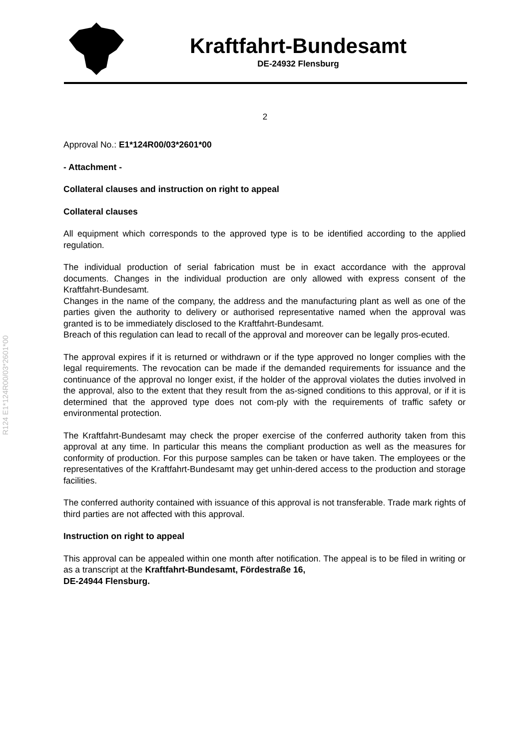Kraftfahrt-Bundesamt
DE-24932 Flensburg
2
R124 E1*124R00/03*2601*00
Approval No.: E1*124R00/03*2601*00
- Attachment -
Collateral clauses and instruction on right to appeal
Collateral clauses
All equipment which corresponds to the approved type is to be identified according to the applied regulation.
The individual production of serial fabrication must be in exact accordance with the approval documents. Changes in the individual production are only allowed with express consent of the Kraftfahrt-Bundesamt.
Changes in the name of the company, the address and the manufacturing plant as well as one of the parties given the authority to delivery or authorised representative named when the approval was granted is to be immediately disclosed to the Kraftfahrt-Bundesamt.
Breach of this regulation can lead to recall of the approval and moreover can be legally pros-ecuted.
The approval expires if it is returned or withdrawn or if the type approved no longer complies with the legal requirements. The revocation can be made if the demanded requirements for issuance and the continuance of the approval no longer exist, if the holder of the approval violates the duties involved in the approval, also to the extent that they result from the as-signed conditions to this approval, or if it is determined that the approved type does not com-ply with the requirements of traffic safety or environmental protection.
The Kraftfahrt-Bundesamt may check the proper exercise of the conferred authority taken from this approval at any time. In particular this means the compliant production as well as the measures for conformity of production. For this purpose samples can be taken or have taken. The employees or the representatives of the Kraftfahrt-Bundesamt may get unhin-dered access to the production and storage facilities.
The conferred authority contained with issuance of this approval is not transferable. Trade mark rights of third parties are not affected with this approval.
Instruction on right to appeal
This approval can be appealed within one month after notification. The appeal is to be filed in writing or as a transcript at the Kraftfahrt-Bundesamt, Fördestraße 16,
DE-24944 Flensburg.